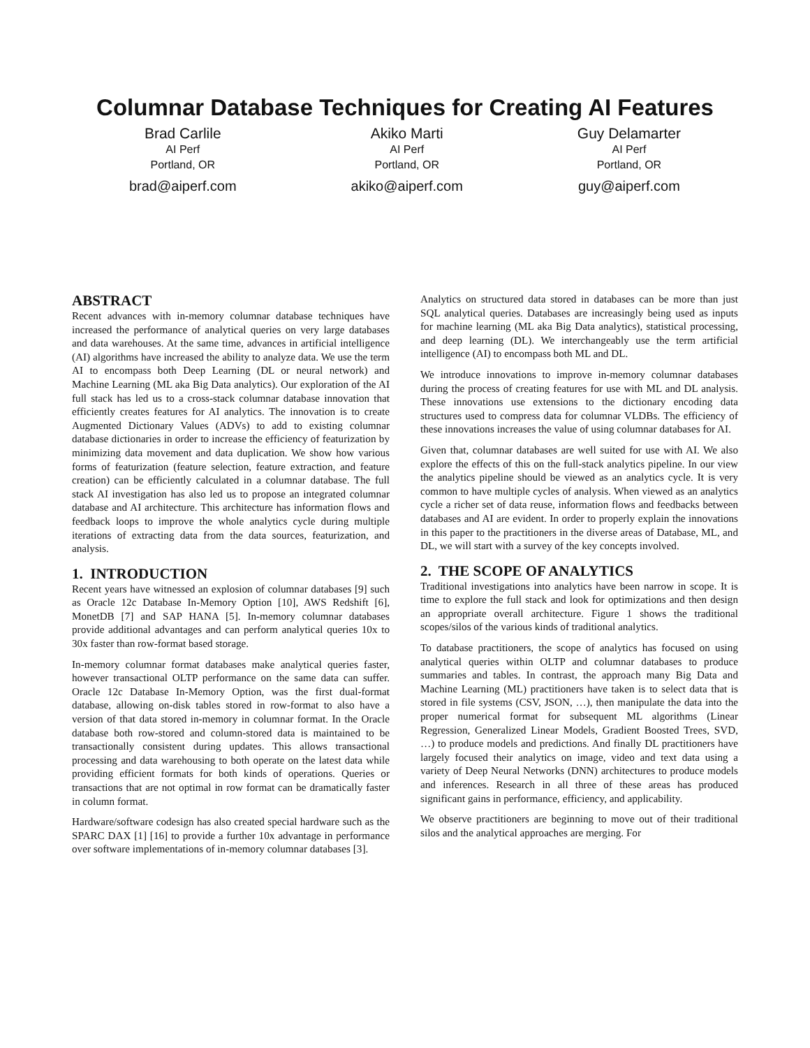Columnar Database Techniques for Creating AI Features
Brad Carlile
AI Perf
Portland, OR
brad@aiperf.com
Akiko Marti
AI Perf
Portland, OR
akiko@aiperf.com
Guy Delamarter
AI Perf
Portland, OR
guy@aiperf.com
ABSTRACT
Recent advances with in-memory columnar database techniques have increased the performance of analytical queries on very large databases and data warehouses. At the same time, advances in artificial intelligence (AI) algorithms have increased the ability to analyze data. We use the term AI to encompass both Deep Learning (DL or neural network) and Machine Learning (ML aka Big Data analytics). Our exploration of the AI full stack has led us to a cross-stack columnar database innovation that efficiently creates features for AI analytics. The innovation is to create Augmented Dictionary Values (ADVs) to add to existing columnar database dictionaries in order to increase the efficiency of featurization by minimizing data movement and data duplication. We show how various forms of featurization (feature selection, feature extraction, and feature creation) can be efficiently calculated in a columnar database. The full stack AI investigation has also led us to propose an integrated columnar database and AI architecture. This architecture has information flows and feedback loops to improve the whole analytics cycle during multiple iterations of extracting data from the data sources, featurization, and analysis.
1. INTRODUCTION
Recent years have witnessed an explosion of columnar databases [9] such as Oracle 12c Database In-Memory Option [10], AWS Redshift [6], MonetDB [7] and SAP HANA [5]. In-memory columnar databases provide additional advantages and can perform analytical queries 10x to 30x faster than row-format based storage.
In-memory columnar format databases make analytical queries faster, however transactional OLTP performance on the same data can suffer. Oracle 12c Database In-Memory Option, was the first dual-format database, allowing on-disk tables stored in row-format to also have a version of that data stored in-memory in columnar format. In the Oracle database both row-stored and column-stored data is maintained to be transactionally consistent during updates. This allows transactional processing and data warehousing to both operate on the latest data while providing efficient formats for both kinds of operations. Queries or transactions that are not optimal in row format can be dramatically faster in column format.
Hardware/software codesign has also created special hardware such as the SPARC DAX [1] [16] to provide a further 10x advantage in performance over software implementations of in-memory columnar databases [3].
Analytics on structured data stored in databases can be more than just SQL analytical queries. Databases are increasingly being used as inputs for machine learning (ML aka Big Data analytics), statistical processing, and deep learning (DL). We interchangeably use the term artificial intelligence (AI) to encompass both ML and DL.
We introduce innovations to improve in-memory columnar databases during the process of creating features for use with ML and DL analysis. These innovations use extensions to the dictionary encoding data structures used to compress data for columnar VLDBs. The efficiency of these innovations increases the value of using columnar databases for AI.
Given that, columnar databases are well suited for use with AI. We also explore the effects of this on the full-stack analytics pipeline. In our view the analytics pipeline should be viewed as an analytics cycle. It is very common to have multiple cycles of analysis. When viewed as an analytics cycle a richer set of data reuse, information flows and feedbacks between databases and AI are evident. In order to properly explain the innovations in this paper to the practitioners in the diverse areas of Database, ML, and DL, we will start with a survey of the key concepts involved.
2. THE SCOPE OF ANALYTICS
Traditional investigations into analytics have been narrow in scope. It is time to explore the full stack and look for optimizations and then design an appropriate overall architecture. Figure 1 shows the traditional scopes/silos of the various kinds of traditional analytics.
To database practitioners, the scope of analytics has focused on using analytical queries within OLTP and columnar databases to produce summaries and tables. In contrast, the approach many Big Data and Machine Learning (ML) practitioners have taken is to select data that is stored in file systems (CSV, JSON, …), then manipulate the data into the proper numerical format for subsequent ML algorithms (Linear Regression, Generalized Linear Models, Gradient Boosted Trees, SVD, …) to produce models and predictions. And finally DL practitioners have largely focused their analytics on image, video and text data using a variety of Deep Neural Networks (DNN) architectures to produce models and inferences. Research in all three of these areas has produced significant gains in performance, efficiency, and applicability.
We observe practitioners are beginning to move out of their traditional silos and the analytical approaches are merging. For